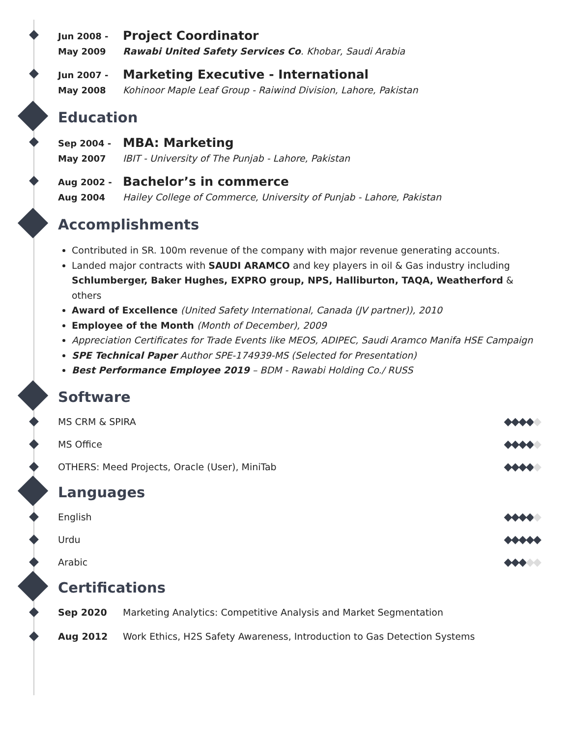Jun 2008 -
May 2009
Project Coordinator
Rawabi United Safety Services Co. Khobar, Saudi Arabia
Jun 2007 -
May 2008
Marketing Executive - International
Kohinoor Maple Leaf Group - Raiwind Division, Lahore, Pakistan
Education
Sep 2004 -
May 2007
MBA: Marketing
IBIT - University of The Punjab - Lahore, Pakistan
Aug 2002 -
Aug 2004
Bachelor’s in commerce
Hailey College of Commerce, University of Punjab - Lahore, Pakistan
Accomplishments
Contributed in SR. 100m revenue of the company with major revenue generating accounts.
Landed major contracts with SAUDI ARAMCO and key players in oil & Gas industry including Schlumberger, Baker Hughes, EXPRO group, NPS, Halliburton, TAQA, Weatherford & others
Award of Excellence (United Safety International, Canada (JV partner)), 2010
Employee of the Month (Month of December), 2009
Appreciation Certificates for Trade Events like MEOS, ADIPEC, Saudi Aramco Manifa HSE Campaign
SPE Technical Paper Author SPE-174939-MS (Selected for Presentation)
Best Performance Employee 2019 – BDM - Rawabi Holding Co./ RUSS
Software
MS CRM & SPIRA ◆◆◆◆◆
MS Office ◆◆◆◆◆
OTHERS: Meed Projects, Oracle (User), MiniTab ◆◆◆◆◆
Languages
English ◆◆◆◆◆
Urdu ◆◆◆◆◆
Arabic ◆◆◆◆◆
Certifications
Sep 2020 Marketing Analytics: Competitive Analysis and Market Segmentation
Aug 2012 Work Ethics, H2S Safety Awareness, Introduction to Gas Detection Systems